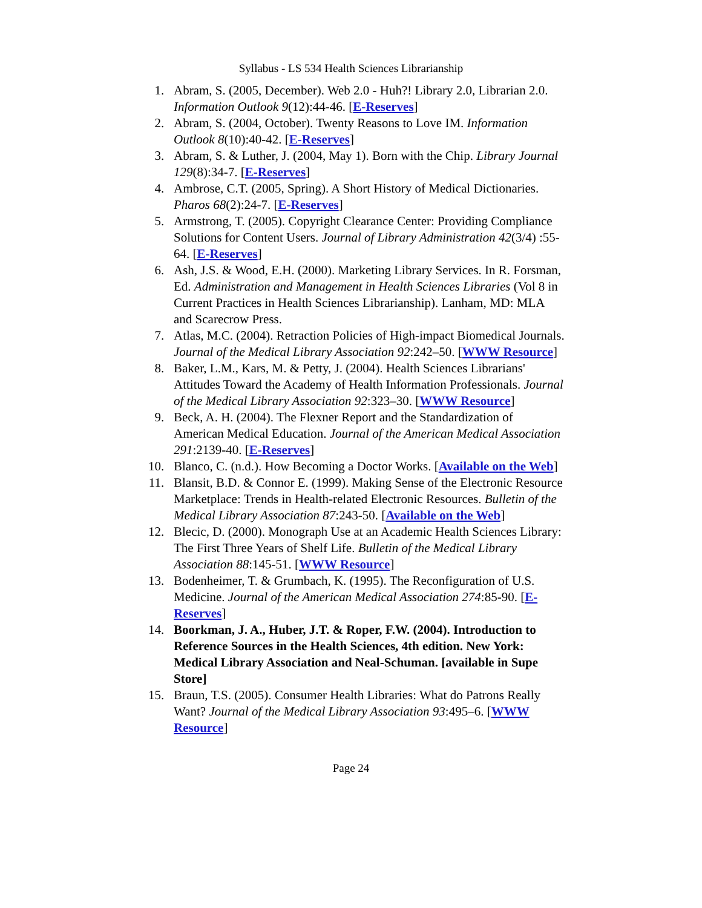Syllabus - LS 534 Health Sciences Librarianship
1. Abram, S. (2005, December). Web 2.0 - Huh?! Library 2.0, Librarian 2.0. Information Outlook 9(12):44-46. [E-Reserves]
2. Abram, S. (2004, October). Twenty Reasons to Love IM. Information Outlook 8(10):40-42. [E-Reserves]
3. Abram, S. & Luther, J. (2004, May 1). Born with the Chip. Library Journal 129(8):34-7. [E-Reserves]
4. Ambrose, C.T. (2005, Spring). A Short History of Medical Dictionaries. Pharos 68(2):24-7. [E-Reserves]
5. Armstrong, T. (2005). Copyright Clearance Center: Providing Compliance Solutions for Content Users. Journal of Library Administration 42(3/4) :55-64. [E-Reserves]
6. Ash, J.S. & Wood, E.H. (2000). Marketing Library Services. In R. Forsman, Ed. Administration and Management in Health Sciences Libraries (Vol 8 in Current Practices in Health Sciences Librarianship). Lanham, MD: MLA and Scarecrow Press.
7. Atlas, M.C. (2004). Retraction Policies of High-impact Biomedical Journals. Journal of the Medical Library Association 92:242–50. [WWW Resource]
8. Baker, L.M., Kars, M. & Petty, J. (2004). Health Sciences Librarians' Attitudes Toward the Academy of Health Information Professionals. Journal of the Medical Library Association 92:323–30. [WWW Resource]
9. Beck, A. H. (2004). The Flexner Report and the Standardization of American Medical Education. Journal of the American Medical Association 291:2139-40. [E-Reserves]
10. Blanco, C. (n.d.). How Becoming a Doctor Works. [Available on the Web]
11. Blansit, B.D. & Connor E. (1999). Making Sense of the Electronic Resource Marketplace: Trends in Health-related Electronic Resources. Bulletin of the Medical Library Association 87:243-50. [Available on the Web]
12. Blecic, D. (2000). Monograph Use at an Academic Health Sciences Library: The First Three Years of Shelf Life. Bulletin of the Medical Library Association 88:145-51. [WWW Resource]
13. Bodenheimer, T. & Grumbach, K. (1995). The Reconfiguration of U.S. Medicine. Journal of the American Medical Association 274:85-90. [E-Reserves]
14. Boorkman, J. A., Huber, J.T. & Roper, F.W. (2004). Introduction to Reference Sources in the Health Sciences, 4th edition. New York: Medical Library Association and Neal-Schuman. [available in Supe Store]
15. Braun, T.S. (2005). Consumer Health Libraries: What do Patrons Really Want? Journal of the Medical Library Association 93:495–6. [WWW Resource]
Page 24